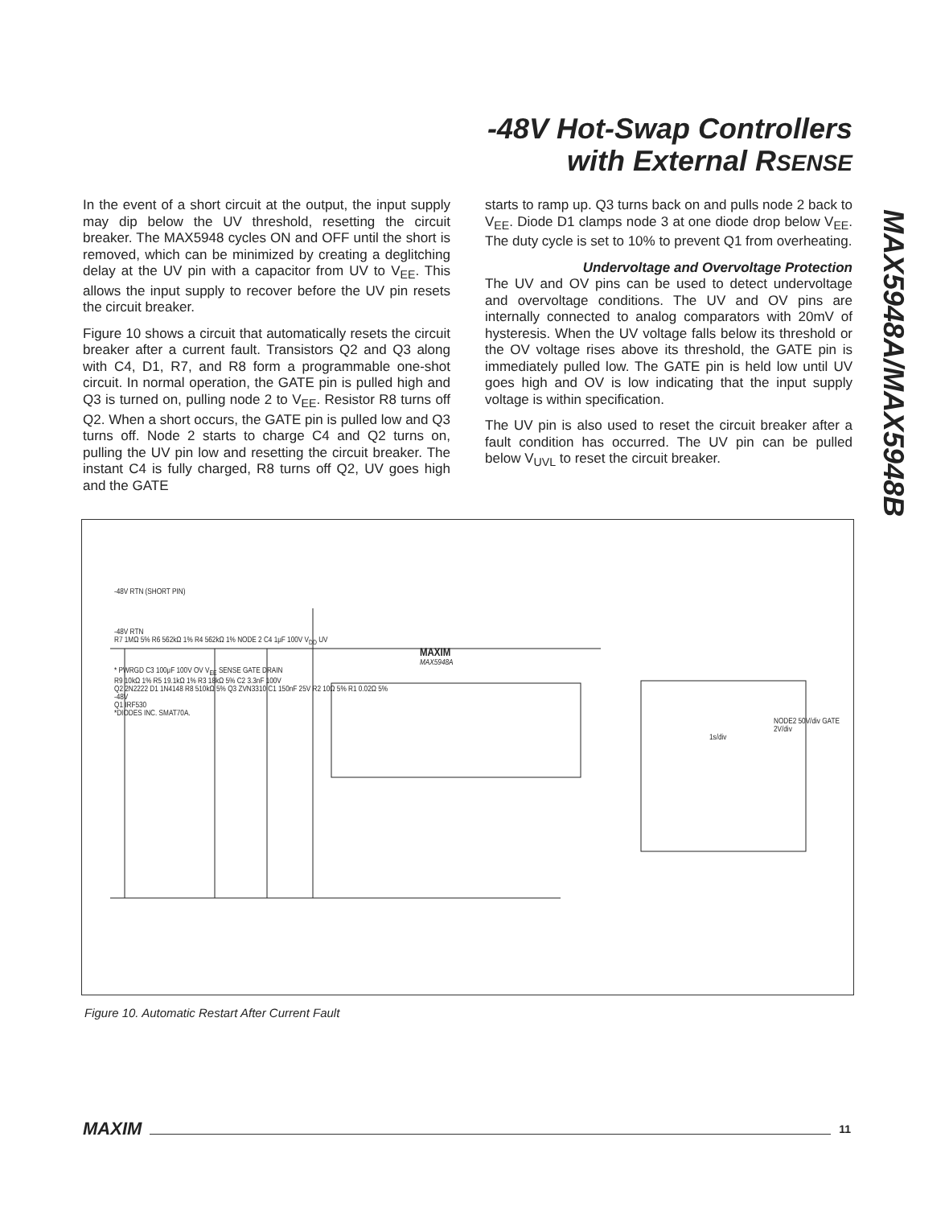-48V Hot-Swap Controllers
with External RSENSE
MAX5948A/MAX5948B
In the event of a short circuit at the output, the input supply may dip below the UV threshold, resetting the circuit breaker. The MAX5948 cycles ON and OFF until the short is removed, which can be minimized by creating a deglitching delay at the UV pin with a capacitor from UV to V<sub>EE</sub>. This allows the input supply to recover before the UV pin resets the circuit breaker.
Figure 10 shows a circuit that automatically resets the circuit breaker after a current fault. Transistors Q2 and Q3 along with C4, D1, R7, and R8 form a programmable one-shot circuit. In normal operation, the GATE pin is pulled high and Q3 is turned on, pulling node 2 to V<sub>EE</sub>. Resistor R8 turns off Q2. When a short occurs, the GATE pin is pulled low and Q3 turns off. Node 2 starts to charge C4 and Q2 turns on, pulling the UV pin low and resetting the circuit breaker. The instant C4 is fully charged, R8 turns off Q2, UV goes high and the GATE
starts to ramp up. Q3 turns back on and pulls node 2 back to V<sub>EE</sub>. Diode D1 clamps node 3 at one diode drop below V<sub>EE</sub>. The duty cycle is set to 10% to prevent Q1 from overheating.
Undervoltage and Overvoltage Protection
The UV and OV pins can be used to detect undervoltage and overvoltage conditions. The UV and OV pins are internally connected to analog comparators with 20mV of hysteresis. When the UV voltage falls below its threshold or the OV voltage rises above its threshold, the GATE pin is immediately pulled low. The GATE pin is held low until UV goes high and OV is low indicating that the input supply voltage is within specification.
The UV pin is also used to reset the circuit breaker after a fault condition has occurred. The UV pin can be pulled below V<sub>UVL</sub> to reset the circuit breaker.
-48V RTN (SHORT PIN)
-48V RTN
R7 1MΩ 5% R6 562kΩ 1% R4 562kΩ 1% NODE 2 C4 1μF 100V V<sub>DD</sub> UV
MAXIM
MAX5948A
* PWRGD C3 100μF 100V OV V<sub>EE</sub> SENSE GATE DRAIN
R9 10kΩ 1% R5 19.1kΩ 1% R3 18kΩ 5% C2 3.3nF 100V
Q2 2N2222 D1 1N4148 R8 510kΩ 5% Q3 ZVN3310 C1 150nF 25V R2 10Ω 5% R1 0.02Ω 5%
-48V
Q1 IRF530
*DIODES INC. SMAT70A.
NODE2 50V/div GATE 2V/div
1s/div
Figure 10. Automatic Restart After Current Fault
MAXIM 11